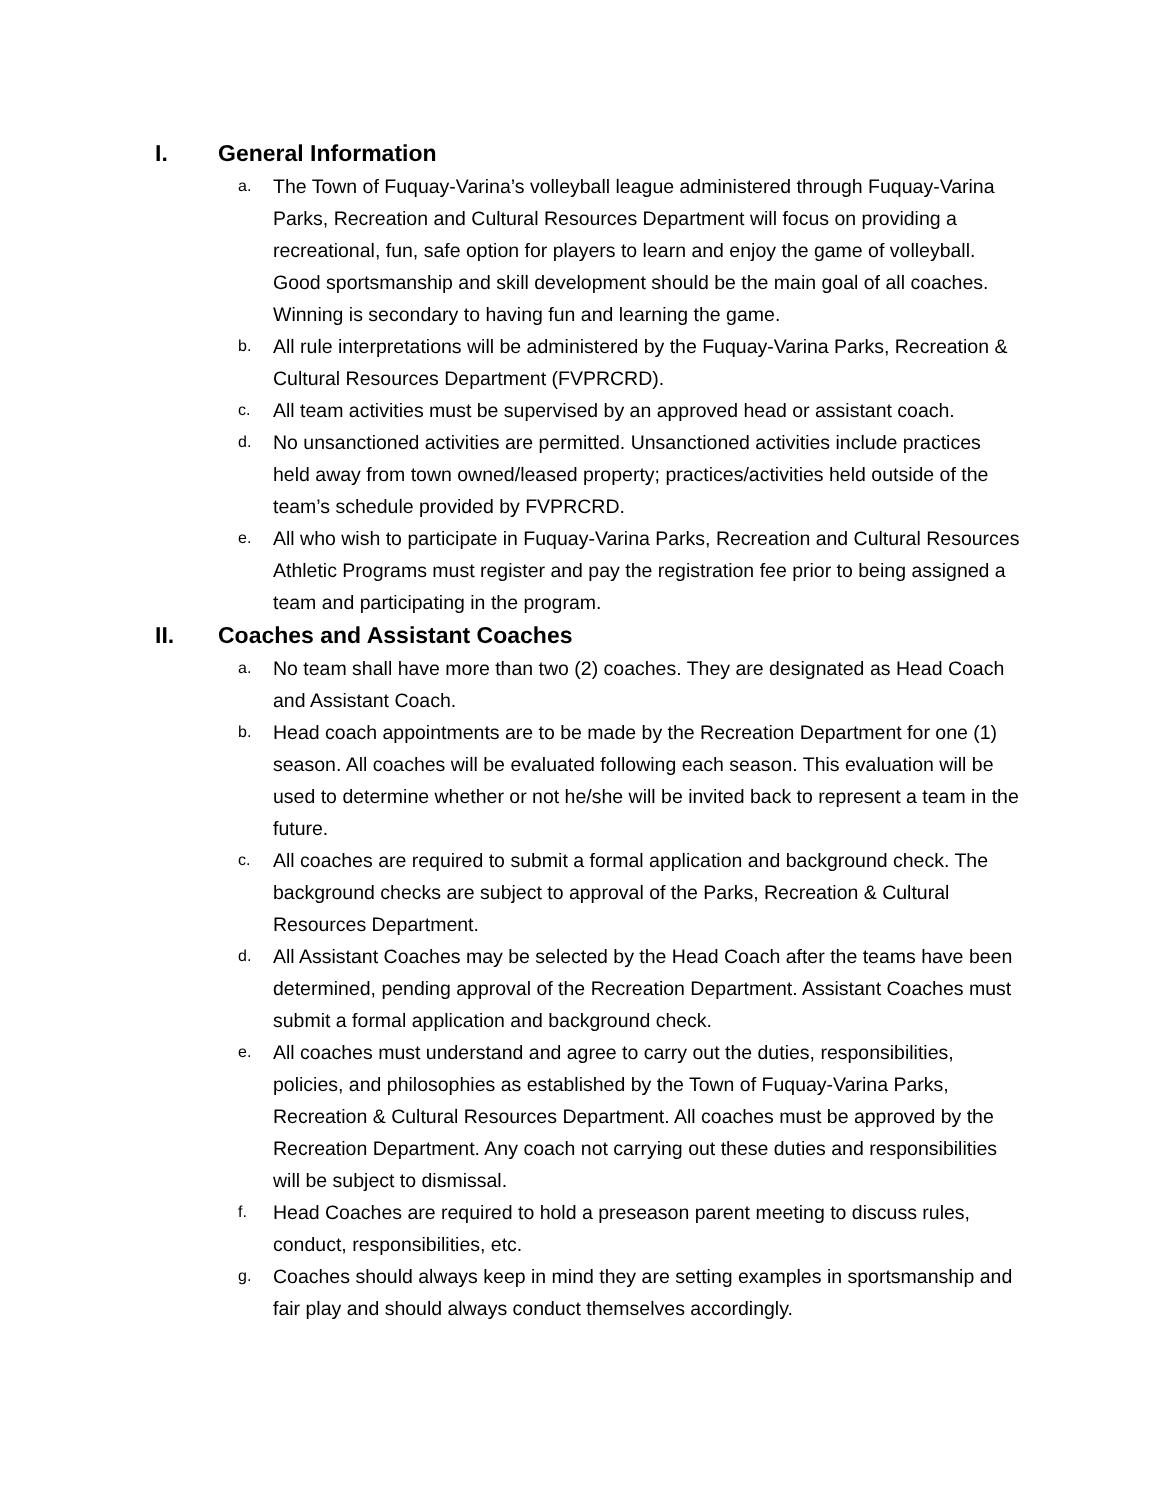I. General Information
a. The Town of Fuquay-Varina’s volleyball league administered through Fuquay-Varina Parks, Recreation and Cultural Resources Department will focus on providing a recreational, fun, safe option for players to learn and enjoy the game of volleyball. Good sportsmanship and skill development should be the main goal of all coaches. Winning is secondary to having fun and learning the game.
b. All rule interpretations will be administered by the Fuquay-Varina Parks, Recreation & Cultural Resources Department (FVPRCRD).
c. All team activities must be supervised by an approved head or assistant coach.
d. No unsanctioned activities are permitted. Unsanctioned activities include practices held away from town owned/leased property; practices/activities held outside of the team’s schedule provided by FVPRCRD.
e. All who wish to participate in Fuquay-Varina Parks, Recreation and Cultural Resources Athletic Programs must register and pay the registration fee prior to being assigned a team and participating in the program.
II. Coaches and Assistant Coaches
a. No team shall have more than two (2) coaches. They are designated as Head Coach and Assistant Coach.
b. Head coach appointments are to be made by the Recreation Department for one (1) season. All coaches will be evaluated following each season. This evaluation will be used to determine whether or not he/she will be invited back to represent a team in the future.
c. All coaches are required to submit a formal application and background check. The background checks are subject to approval of the Parks, Recreation & Cultural Resources Department.
d. All Assistant Coaches may be selected by the Head Coach after the teams have been determined, pending approval of the Recreation Department. Assistant Coaches must submit a formal application and background check.
e. All coaches must understand and agree to carry out the duties, responsibilities, policies, and philosophies as established by the Town of Fuquay-Varina Parks, Recreation & Cultural Resources Department. All coaches must be approved by the Recreation Department. Any coach not carrying out these duties and responsibilities will be subject to dismissal.
f. Head Coaches are required to hold a preseason parent meeting to discuss rules, conduct, responsibilities, etc.
g. Coaches should always keep in mind they are setting examples in sportsmanship and fair play and should always conduct themselves accordingly.